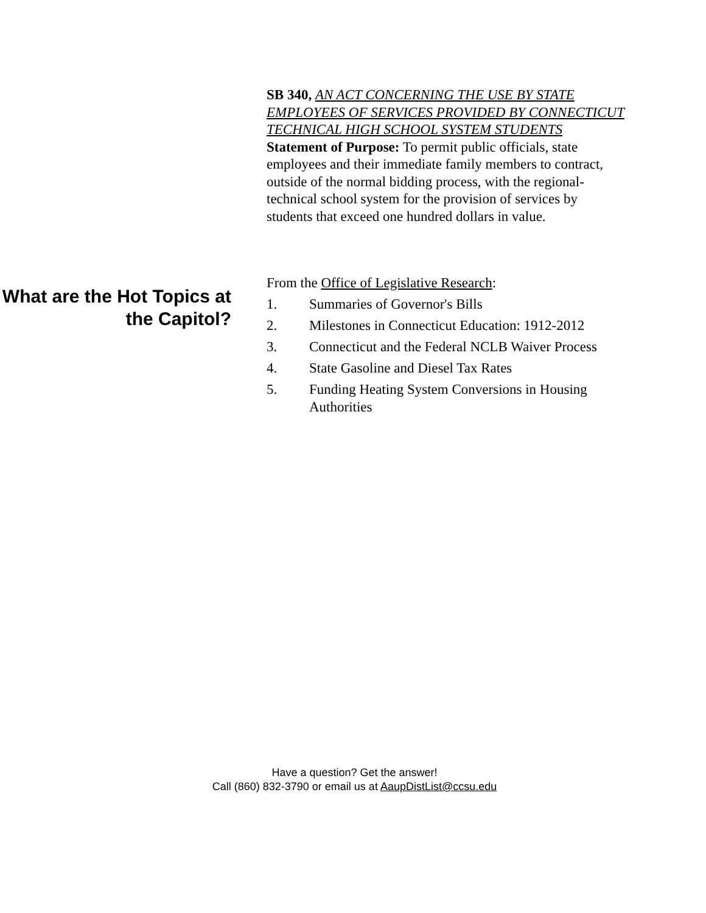SB 340, AN ACT CONCERNING THE USE BY STATE EMPLOYEES OF SERVICES PROVIDED BY CONNECTICUT TECHNICAL HIGH SCHOOL SYSTEM STUDENTS
Statement of Purpose: To permit public officials, state employees and their immediate family members to contract, outside of the normal bidding process, with the regional-technical school system for the provision of services by students that exceed one hundred dollars in value.
What are the Hot Topics at the Capitol?
From the Office of Legislative Research:
1. Summaries of Governor's Bills
2. Milestones in Connecticut Education: 1912-2012
3. Connecticut and the Federal NCLB Waiver Process
4. State Gasoline and Diesel Tax Rates
5. Funding Heating System Conversions in Housing Authorities
Have a question? Get the answer!
Call (860) 832-3790 or email us at AaupDistList@ccsu.edu